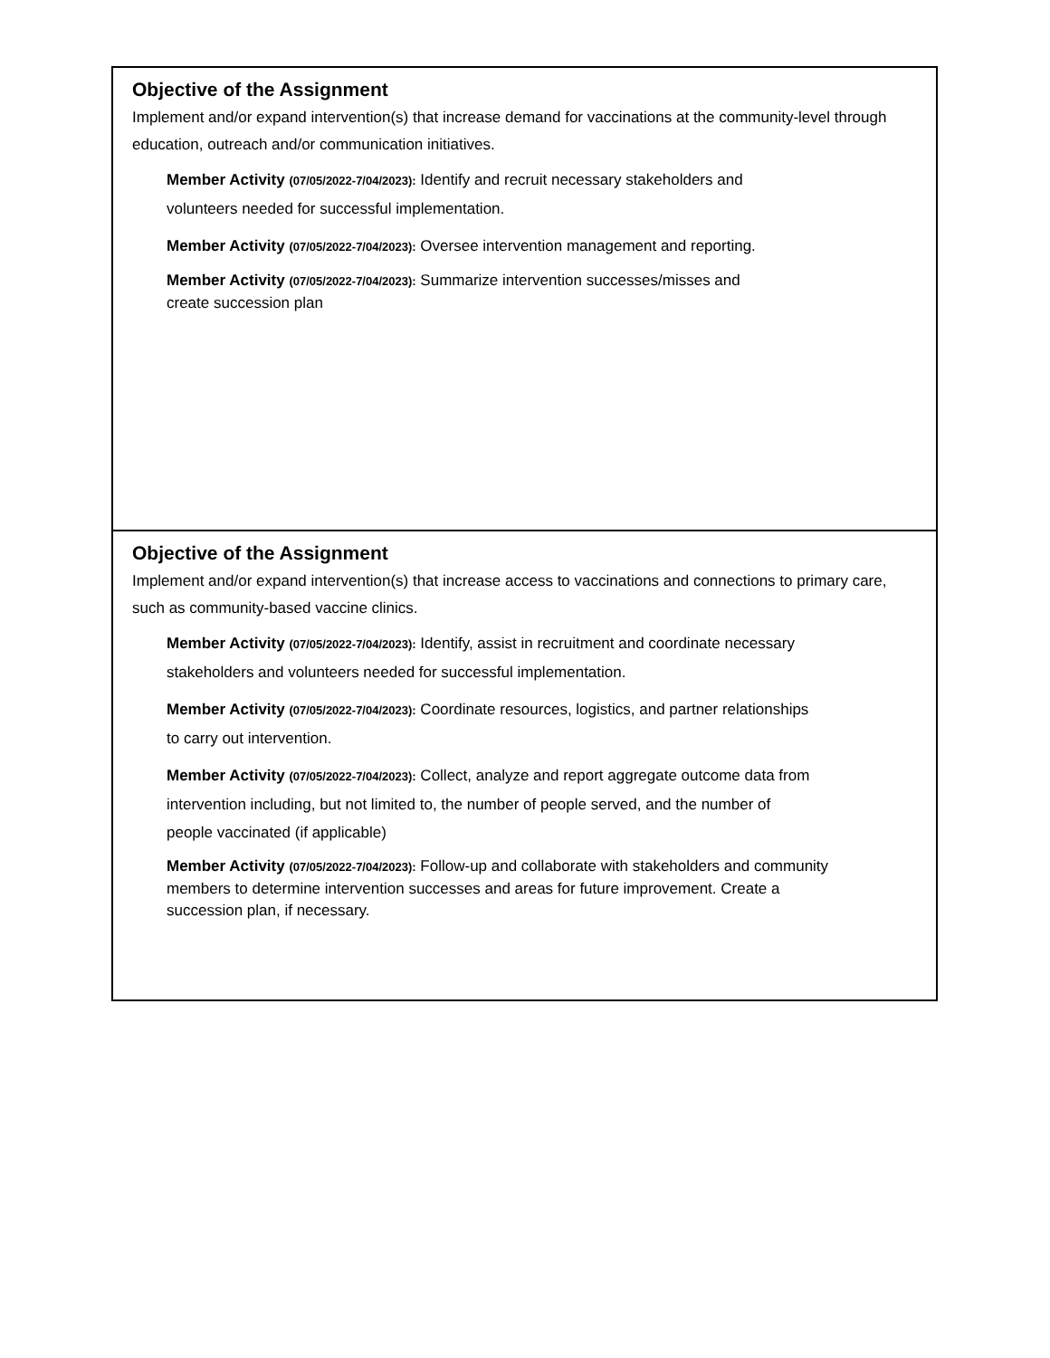| Objective of the Assignment Implement and/or expand intervention(s) that increase demand for vaccinations at the community-level through education, outreach and/or communication initiatives. Member Activity (07/05/2022-7/04/2023): Identify and recruit necessary stakeholders and volunteers needed for successful implementation. Member Activity (07/05/2022-7/04/2023): Oversee intervention management and reporting. Member Activity (07/05/2022-7/04/2023): Summarize intervention successes/misses and create succession plan |
| Objective of the Assignment Implement and/or expand intervention(s) that increase access to vaccinations and connections to primary care, such as community-based vaccine clinics. Member Activity (07/05/2022-7/04/2023): Identify, assist in recruitment and coordinate necessary stakeholders and volunteers needed for successful implementation. Member Activity (07/05/2022-7/04/2023): Coordinate resources, logistics, and partner relationships to carry out intervention. Member Activity (07/05/2022-7/04/2023): Collect, analyze and report aggregate outcome data from intervention including, but not limited to, the number of people served, and the number of people vaccinated (if applicable) Member Activity (07/05/2022-7/04/2023): Follow-up and collaborate with stakeholders and community members to determine intervention successes and areas for future improvement. Create a succession plan, if necessary. |